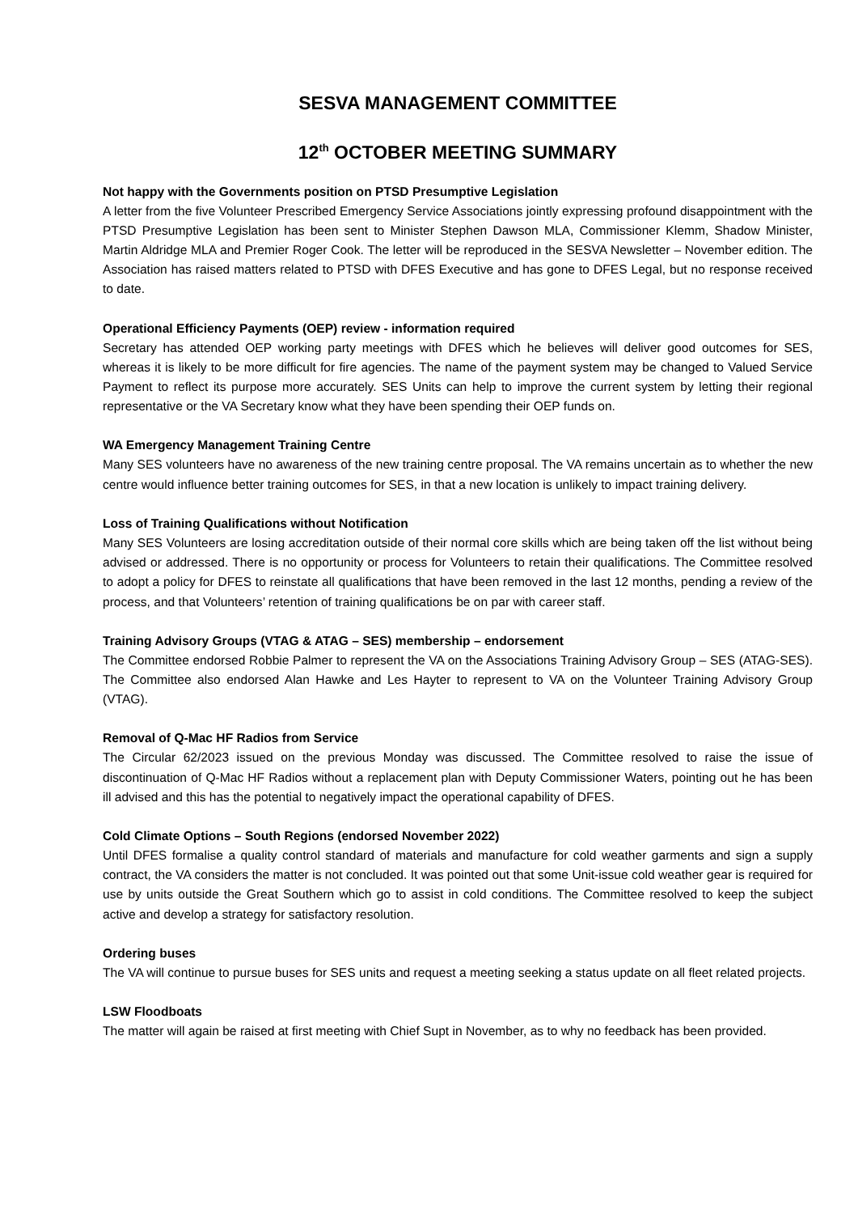SESVA MANAGEMENT COMMITTEE
12<sup>th</sup> OCTOBER MEETING SUMMARY
Not happy with the Governments position on PTSD Presumptive Legislation
A letter from the five Volunteer Prescribed Emergency Service Associations jointly expressing profound disappointment with the PTSD Presumptive Legislation has been sent to Minister Stephen Dawson MLA, Commissioner Klemm, Shadow Minister, Martin Aldridge MLA and Premier Roger Cook. The letter will be reproduced in the SESVA Newsletter – November edition. The Association has raised matters related to PTSD with DFES Executive and has gone to DFES Legal, but no response received to date.
Operational Efficiency Payments (OEP) review - information required
Secretary has attended OEP working party meetings with DFES which he believes will deliver good outcomes for SES, whereas it is likely to be more difficult for fire agencies. The name of the payment system may be changed to Valued Service Payment to reflect its purpose more accurately. SES Units can help to improve the current system by letting their regional representative or the VA Secretary know what they have been spending their OEP funds on.
WA Emergency Management Training Centre
Many SES volunteers have no awareness of the new training centre proposal. The VA remains uncertain as to whether the new centre would influence better training outcomes for SES, in that a new location is unlikely to impact training delivery.
Loss of Training Qualifications without Notification
Many SES Volunteers are losing accreditation outside of their normal core skills which are being taken off the list without being advised or addressed. There is no opportunity or process for Volunteers to retain their qualifications. The Committee resolved to adopt a policy for DFES to reinstate all qualifications that have been removed in the last 12 months, pending a review of the process, and that Volunteers’ retention of training qualifications be on par with career staff.
Training Advisory Groups (VTAG & ATAG – SES) membership – endorsement
The Committee endorsed Robbie Palmer to represent the VA on the Associations Training Advisory Group – SES (ATAG-SES). The Committee also endorsed Alan Hawke and Les Hayter to represent to VA on the Volunteer Training Advisory Group (VTAG).
Removal of Q-Mac HF Radios from Service
The Circular 62/2023 issued on the previous Monday was discussed. The Committee resolved to raise the issue of discontinuation of Q-Mac HF Radios without a replacement plan with Deputy Commissioner Waters, pointing out he has been ill advised and this has the potential to negatively impact the operational capability of DFES.
Cold Climate Options – South Regions (endorsed November 2022)
Until DFES formalise a quality control standard of materials and manufacture for cold weather garments and sign a supply contract, the VA considers the matter is not concluded. It was pointed out that some Unit-issue cold weather gear is required for use by units outside the Great Southern which go to assist in cold conditions. The Committee resolved to keep the subject active and develop a strategy for satisfactory resolution.
Ordering buses
The VA will continue to pursue buses for SES units and request a meeting seeking a status update on all fleet related projects.
LSW Floodboats
The matter will again be raised at first meeting with Chief Supt in November, as to why no feedback has been provided.